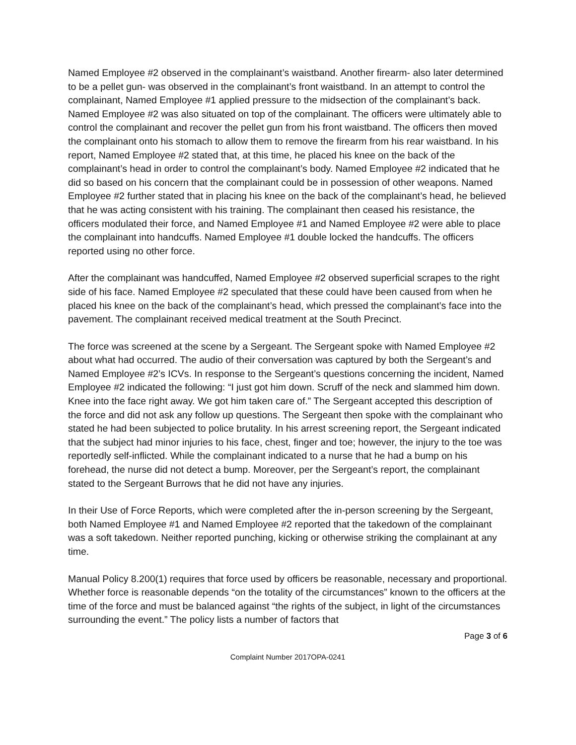Named Employee #2 observed in the complainant’s waistband. Another firearm- also later determined to be a pellet gun- was observed in the complainant’s front waistband. In an attempt to control the complainant, Named Employee #1 applied pressure to the midsection of the complainant’s back. Named Employee #2 was also situated on top of the complainant. The officers were ultimately able to control the complainant and recover the pellet gun from his front waistband. The officers then moved the complainant onto his stomach to allow them to remove the firearm from his rear waistband. In his report, Named Employee #2 stated that, at this time, he placed his knee on the back of the complainant’s head in order to control the complainant’s body. Named Employee #2 indicated that he did so based on his concern that the complainant could be in possession of other weapons. Named Employee #2 further stated that in placing his knee on the back of the complainant’s head, he believed that he was acting consistent with his training. The complainant then ceased his resistance, the officers modulated their force, and Named Employee #1 and Named Employee #2 were able to place the complainant into handcuffs. Named Employee #1 double locked the handcuffs. The officers reported using no other force.
After the complainant was handcuffed, Named Employee #2 observed superficial scrapes to the right side of his face. Named Employee #2 speculated that these could have been caused from when he placed his knee on the back of the complainant’s head, which pressed the complainant’s face into the pavement. The complainant received medical treatment at the South Precinct.
The force was screened at the scene by a Sergeant. The Sergeant spoke with Named Employee #2 about what had occurred. The audio of their conversation was captured by both the Sergeant’s and Named Employee #2’s ICVs. In response to the Sergeant’s questions concerning the incident, Named Employee #2 indicated the following: “I just got him down. Scruff of the neck and slammed him down. Knee into the face right away. We got him taken care of.” The Sergeant accepted this description of the force and did not ask any follow up questions. The Sergeant then spoke with the complainant who stated he had been subjected to police brutality. In his arrest screening report, the Sergeant indicated that the subject had minor injuries to his face, chest, finger and toe; however, the injury to the toe was reportedly self-inflicted. While the complainant indicated to a nurse that he had a bump on his forehead, the nurse did not detect a bump. Moreover, per the Sergeant’s report, the complainant stated to the Sergeant Burrows that he did not have any injuries.
In their Use of Force Reports, which were completed after the in-person screening by the Sergeant, both Named Employee #1 and Named Employee #2 reported that the takedown of the complainant was a soft takedown. Neither reported punching, kicking or otherwise striking the complainant at any time.
Manual Policy 8.200(1) requires that force used by officers be reasonable, necessary and proportional. Whether force is reasonable depends “on the totality of the circumstances” known to the officers at the time of the force and must be balanced against “the rights of the subject, in light of the circumstances surrounding the event.” The policy lists a number of factors that
Page 3 of 6
Complaint Number 2017OPA-0241